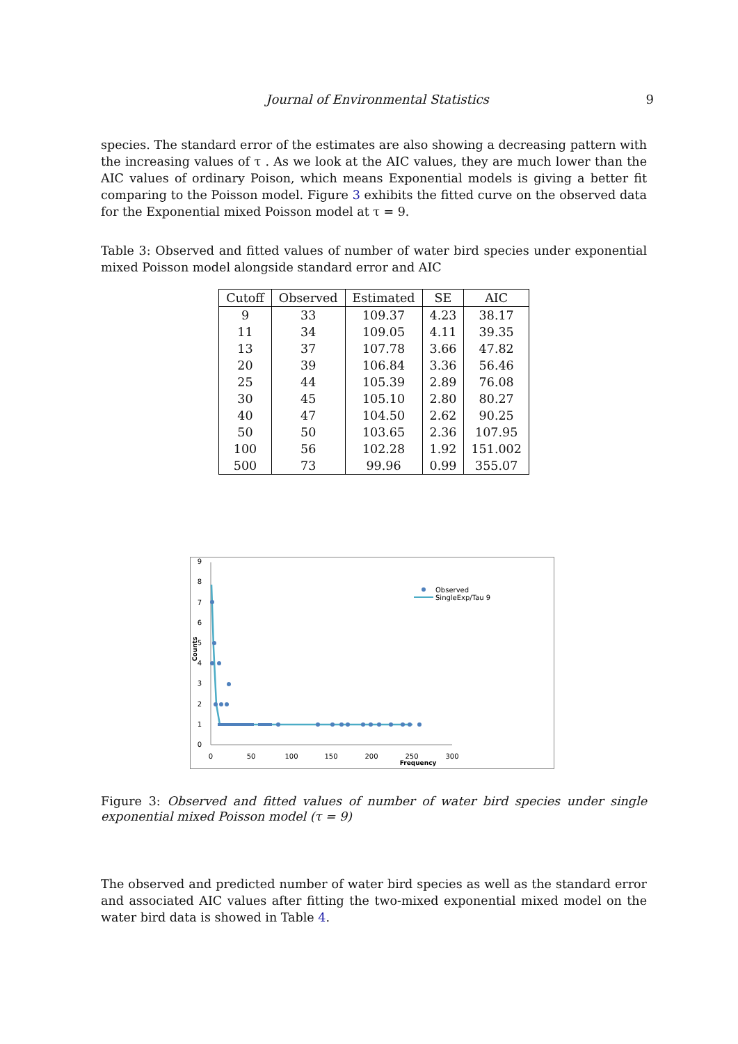Journal of Environmental Statistics 9
species. The standard error of the estimates are also showing a decreasing pattern with the increasing values of τ . As we look at the AIC values, they are much lower than the AIC values of ordinary Poison, which means Exponential models is giving a better fit comparing to the Poisson model. Figure 3 exhibits the fitted curve on the observed data for the Exponential mixed Poisson model at τ = 9.
Table 3: Observed and fitted values of number of water bird species under exponential mixed Poisson model alongside standard error and AIC
| Cutoff | Observed | Estimated | SE | AIC |
| --- | --- | --- | --- | --- |
| 9 | 33 | 109.37 | 4.23 | 38.17 |
| 11 | 34 | 109.05 | 4.11 | 39.35 |
| 13 | 37 | 107.78 | 3.66 | 47.82 |
| 20 | 39 | 106.84 | 3.36 | 56.46 |
| 25 | 44 | 105.39 | 2.89 | 76.08 |
| 30 | 45 | 105.10 | 2.80 | 80.27 |
| 40 | 47 | 104.50 | 2.62 | 90.25 |
| 50 | 50 | 103.65 | 2.36 | 107.95 |
| 100 | 56 | 102.28 | 1.92 | 151.002 |
| 500 | 73 | 99.96 | 0.99 | 355.07 |
0
1
2
3
4
5
6
7
8
9
Counts
0
50
100
150
200
250
300
Frequency
Observed
SingleExp/Tau 9
Figure 3: Observed and fitted values of number of water bird species under single exponential mixed Poisson model (τ = 9)
The observed and predicted number of water bird species as well as the standard error and associated AIC values after fitting the two-mixed exponential mixed model on the water bird data is showed in Table 4.